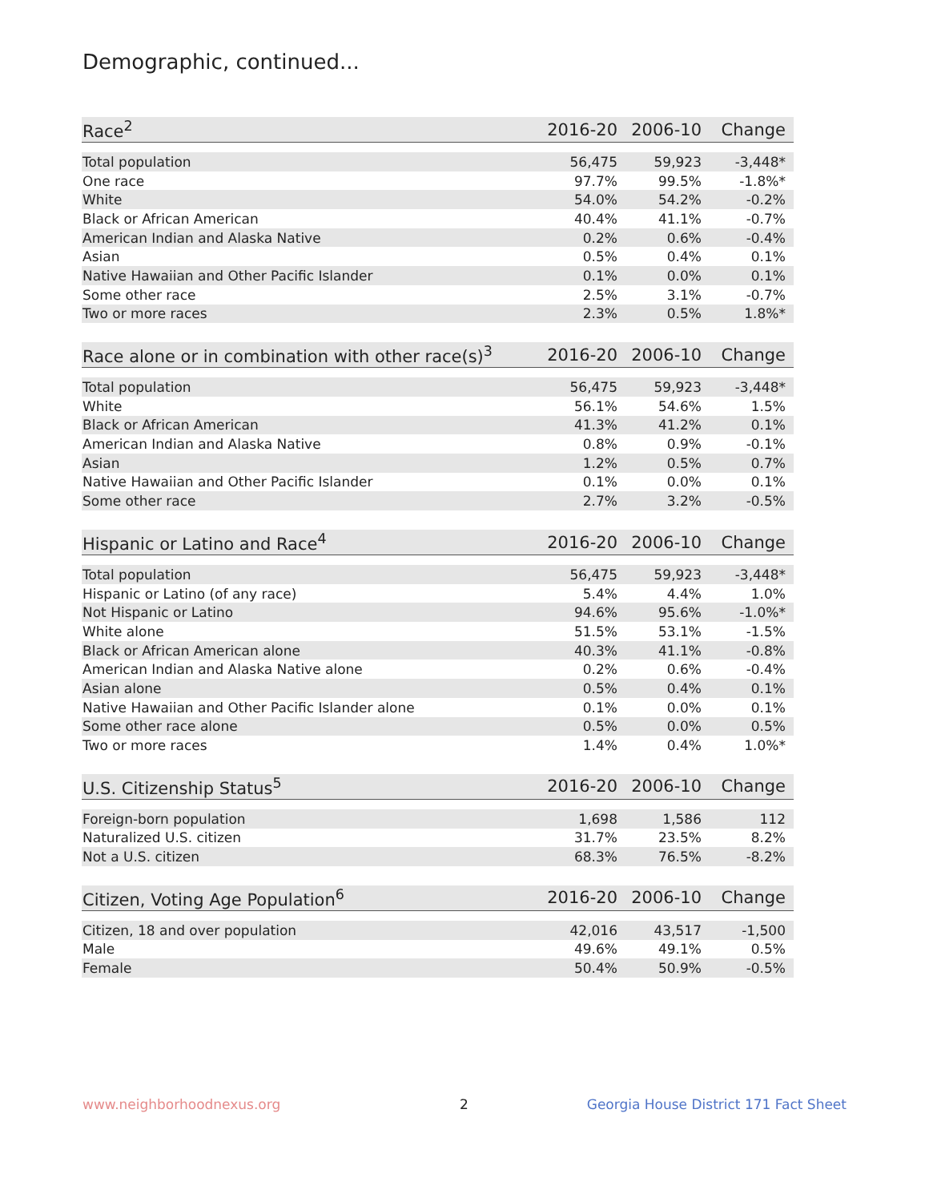Demographic, continued...
| Race<sup>2</sup> | 2016-20 | 2006-10 | Change |
| --- | --- | --- | --- |
| Total population | 56,475 | 59,923 | -3,448* |
| One race | 97.7% | 99.5% | -1.8%* |
| White | 54.0% | 54.2% | -0.2% |
| Black or African American | 40.4% | 41.1% | -0.7% |
| American Indian and Alaska Native | 0.2% | 0.6% | -0.4% |
| Asian | 0.5% | 0.4% | 0.1% |
| Native Hawaiian and Other Pacific Islander | 0.1% | 0.0% | 0.1% |
| Some other race | 2.5% | 3.1% | -0.7% |
| Two or more races | 2.3% | 0.5% | 1.8%* |
| Race alone or in combination with other race(s)<sup>3</sup> | 2016-20 | 2006-10 | Change |
| --- | --- | --- | --- |
| Total population | 56,475 | 59,923 | -3,448* |
| White | 56.1% | 54.6% | 1.5% |
| Black or African American | 41.3% | 41.2% | 0.1% |
| American Indian and Alaska Native | 0.8% | 0.9% | -0.1% |
| Asian | 1.2% | 0.5% | 0.7% |
| Native Hawaiian and Other Pacific Islander | 0.1% | 0.0% | 0.1% |
| Some other race | 2.7% | 3.2% | -0.5% |
| Hispanic or Latino and Race<sup>4</sup> | 2016-20 | 2006-10 | Change |
| --- | --- | --- | --- |
| Total population | 56,475 | 59,923 | -3,448* |
| Hispanic or Latino (of any race) | 5.4% | 4.4% | 1.0% |
| Not Hispanic or Latino | 94.6% | 95.6% | -1.0%* |
| White alone | 51.5% | 53.1% | -1.5% |
| Black or African American alone | 40.3% | 41.1% | -0.8% |
| American Indian and Alaska Native alone | 0.2% | 0.6% | -0.4% |
| Asian alone | 0.5% | 0.4% | 0.1% |
| Native Hawaiian and Other Pacific Islander alone | 0.1% | 0.0% | 0.1% |
| Some other race alone | 0.5% | 0.0% | 0.5% |
| Two or more races | 1.4% | 0.4% | 1.0%* |
| U.S. Citizenship Status<sup>5</sup> | 2016-20 | 2006-10 | Change |
| --- | --- | --- | --- |
| Foreign-born population | 1,698 | 1,586 | 112 |
| Naturalized U.S. citizen | 31.7% | 23.5% | 8.2% |
| Not a U.S. citizen | 68.3% | 76.5% | -8.2% |
| Citizen, Voting Age Population<sup>6</sup> | 2016-20 | 2006-10 | Change |
| --- | --- | --- | --- |
| Citizen, 18 and over population | 42,016 | 43,517 | -1,500 |
| Male | 49.6% | 49.1% | 0.5% |
| Female | 50.4% | 50.9% | -0.5% |
www.neighborhoodnexus.org 2
Georgia House District 171 Fact Sheet